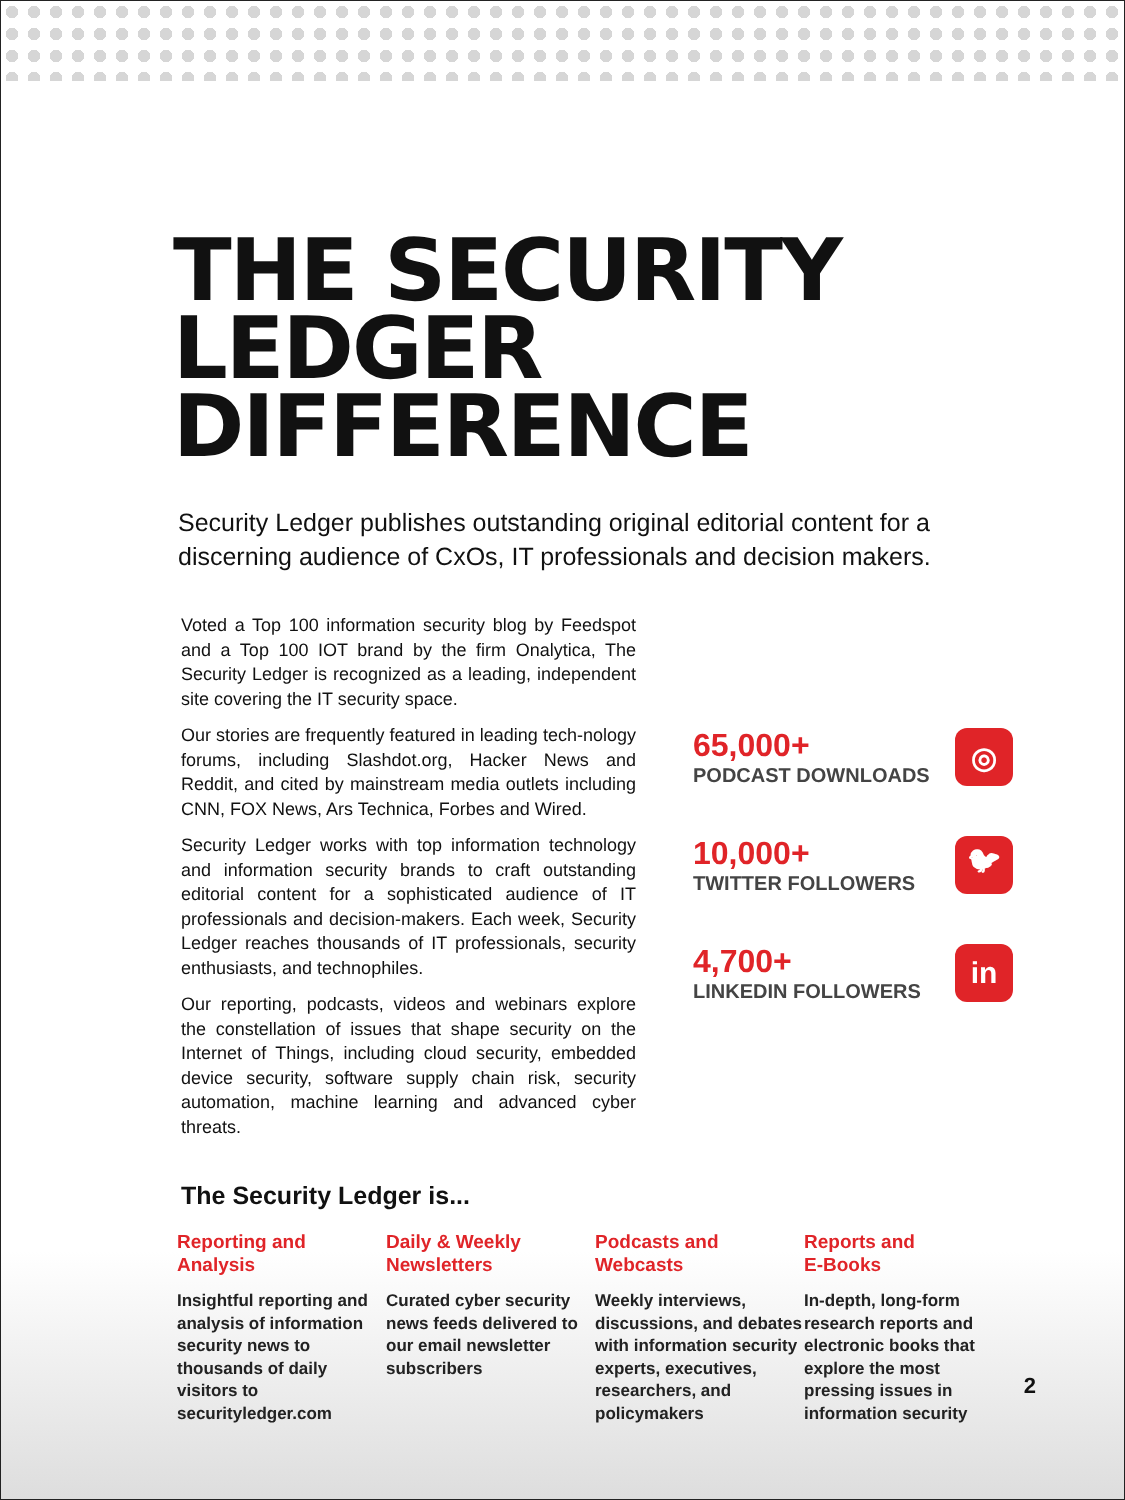THE SECURITY
LEDGER
DIFFERENCE
Security Ledger publishes outstanding original editorial content for a discerning audience of CxOs, IT professionals and decision makers.
Voted a Top 100 information security blog by Feedspot and a Top 100 IOT brand by the firm Onalytica, The Security Ledger is recognized as a leading, independent site covering the IT security space.
Our stories are frequently featured in leading tech-nology forums, including Slashdot.org, Hacker News and Reddit, and cited by mainstream media outlets including CNN, FOX News, Ars Technica, Forbes and Wired.
Security Ledger works with top information technology and information security brands to craft outstanding editorial content for a sophisticated audience of IT professionals and decision-makers. Each week, Security Ledger reaches thousands of IT professionals, security enthusiasts, and technophiles.
Our reporting, podcasts, videos and webinars explore the constellation of issues that shape security on the Internet of Things, including cloud security, embedded device security, software supply chain risk, security automation, machine learning and advanced cyber threats.
65,000+
PODCAST DOWNLOADS
◎
10,000+
TWITTER FOLLOWERS
🐦︎
4,700+
LINKEDIN FOLLOWERS
in
The Security Ledger is...
Reporting and
Analysis
Insightful reporting and analysis of information security news to thousands of daily visitors to securityledger.com
Daily & Weekly
Newsletters
Curated cyber security news feeds delivered to our email newsletter subscribers
Podcasts and
Webcasts
Weekly interviews, discussions, and debates with information security experts, executives, researchers, and policymakers
Reports and
E-Books
In-depth, long-form research reports and electronic books that explore the most pressing issues in information security
2